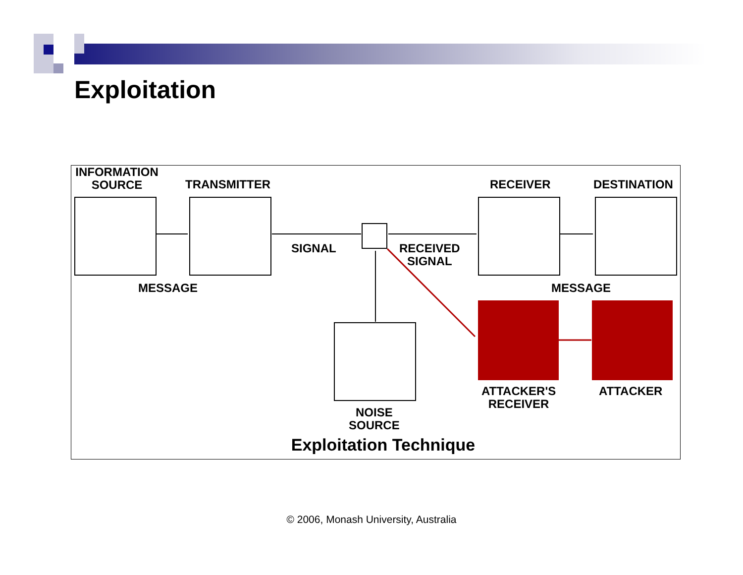Exploitation
INFORMATION
SOURCE
TRANSMITTER RECEIVER DESTINATION
SIGNAL
RECEIVED
SIGNAL
MESSAGE MESSAGE
ATTACKER'S
RECEIVER
ATTACKER
NOISE
SOURCE
Exploitation Technique
© 2006, Monash University, Australia